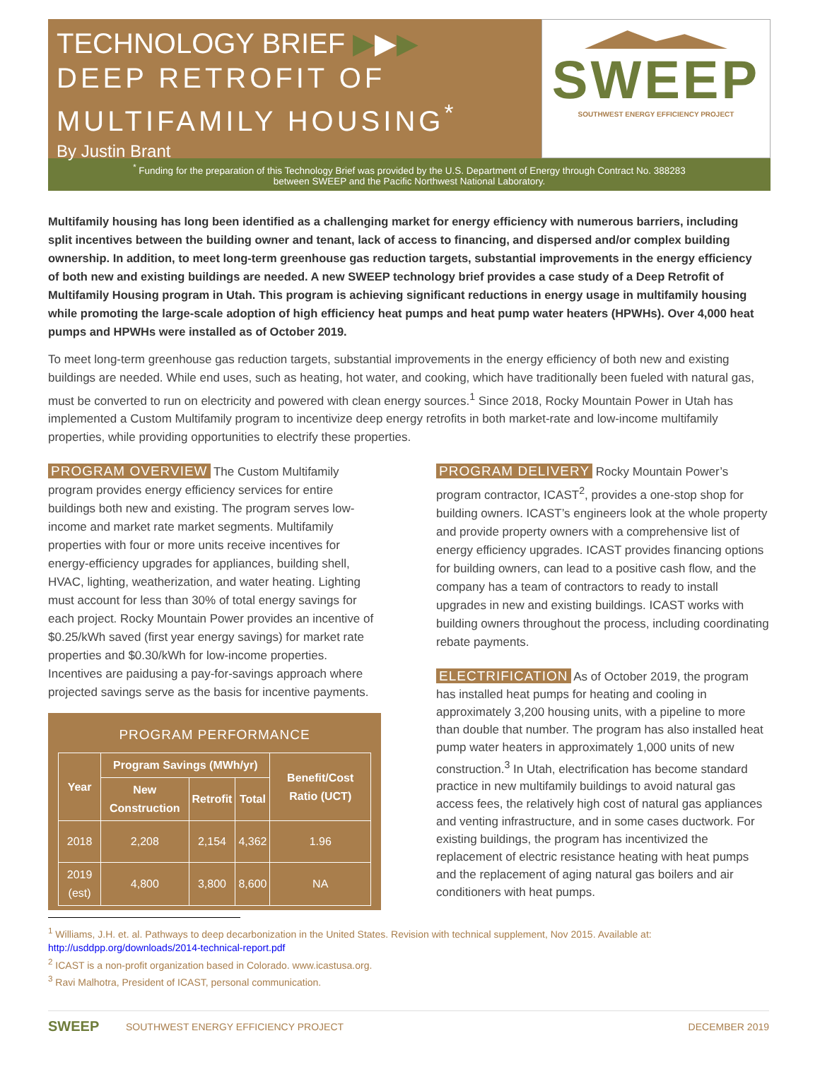TECHNOLOGY BRIEF ▶▶▶
DEEP RETROFIT OF
MULTIFAMILY HOUSING<sup>*</sup>
By Justin Brant
SWEEP
SOUTHWEST ENERGY EFFICIENCY PROJECT
<sup>*</sup> Funding for the preparation of this Technology Brief was provided by the U.S. Department of Energy through Contract No. 388283
between SWEEP and the Pacific Northwest National Laboratory.
Multifamily housing has long been identified as a challenging market for energy efficiency with numerous barriers, including split incentives between the building owner and tenant, lack of access to financing, and dispersed and/or complex building ownership. In addition, to meet long-term greenhouse gas reduction targets, substantial improvements in the energy efficiency of both new and existing buildings are needed. A new SWEEP technology brief provides a case study of a Deep Retrofit of Multifamily Housing program in Utah. This program is achieving significant reductions in energy usage in multifamily housing while promoting the large-scale adoption of high efficiency heat pumps and heat pump water heaters (HPWHs). Over 4,000 heat pumps and HPWHs were installed as of October 2019.
To meet long-term greenhouse gas reduction targets, substantial improvements in the energy efficiency of both new and existing buildings are needed. While end uses, such as heating, hot water, and cooking, which have traditionally been fueled with natural gas, must be converted to run on electricity and powered with clean energy sources.<sup>1</sup> Since 2018, Rocky Mountain Power in Utah has implemented a Custom Multifamily program to incentivize deep energy retrofits in both market-rate and low-income multifamily properties, while providing opportunities to electrify these properties.
PROGRAM OVERVIEW The Custom Multifamily program provides energy efficiency services for entire buildings both new and existing. The program serves low-income and market rate market segments. Multifamily properties with four or more units receive incentives for energy-efficiency upgrades for appliances, building shell, HVAC, lighting, weatherization, and water heating. Lighting must account for less than 30% of total energy savings for each project. Rocky Mountain Power provides an incentive of $0.25/kWh saved (first year energy savings) for market rate properties and $0.30/kWh for low-income properties. Incentives are paidusing a pay-for-savings approach where projected savings serve as the basis for incentive payments.
PROGRAM PERFORMANCE
| Year | Program Savings (MWh/yr) | | | Benefit/Cost Ratio (UCT) |
| --- | --- | --- | --- | --- |
| | New Construction | Retrofit | Total | |
| 2018 | 2,208 | 2,154 | 4,362 | 1.96 |
| 2019 (est) | 4,800 | 3,800 | 8,600 | NA |
PROGRAM DELIVERY Rocky Mountain Power’s program contractor, ICAST<sup>2</sup>, provides a one-stop shop for building owners. ICAST’s engineers look at the whole property and provide property owners with a comprehensive list of energy efficiency upgrades. ICAST provides financing options for building owners, can lead to a positive cash flow, and the company has a team of contractors to ready to install upgrades in new and existing buildings. ICAST works with building owners throughout the process, including coordinating rebate payments.
ELECTRIFICATION As of October 2019, the program has installed heat pumps for heating and cooling in approximately 3,200 housing units, with a pipeline to more than double that number. The program has also installed heat pump water heaters in approximately 1,000 units of new construction.<sup>3</sup> In Utah, electrification has become standard practice in new multifamily buildings to avoid natural gas access fees, the relatively high cost of natural gas appliances and venting infrastructure, and in some cases ductwork. For existing buildings, the program has incentivized the replacement of electric resistance heating with heat pumps and the replacement of aging natural gas boilers and air conditioners with heat pumps.
<sup>1</sup> Williams, J.H. et. al. Pathways to deep decarbonization in the United States. Revision with technical supplement, Nov 2015. Available at:
http://usddpp.org/downloads/2014-technical-report.pdf
<sup>2</sup> ICAST is a non-profit organization based in Colorado. www.icastusa.org.
<sup>3</sup> Ravi Malhotra, President of ICAST, personal communication.
SWEEP SOUTHWEST ENERGY EFFICIENCY PROJECT DECEMBER 2019